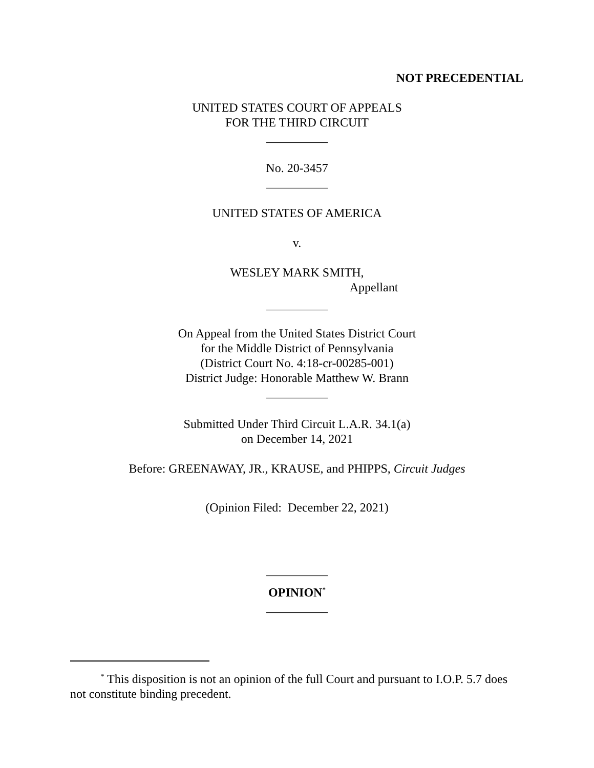NOT PRECEDENTIAL
UNITED STATES COURT OF APPEALS
FOR THE THIRD CIRCUIT
__________
No. 20-3457
__________
UNITED STATES OF AMERICA
v.
WESLEY MARK SMITH,
Appellant
__________
On Appeal from the United States District Court
for the Middle District of Pennsylvania
(District Court No. 4:18-cr-00285-001)
District Judge: Honorable Matthew W. Brann
__________
Submitted Under Third Circuit L.A.R. 34.1(a)
on December 14, 2021
Before: GREENAWAY, JR., KRAUSE, and PHIPPS, Circuit Judges
(Opinion Filed: December 22, 2021)
__________
OPINION<sup>*</sup>
__________
<sup>*</sup> This disposition is not an opinion of the full Court and pursuant to I.O.P. 5.7 does not constitute binding precedent.